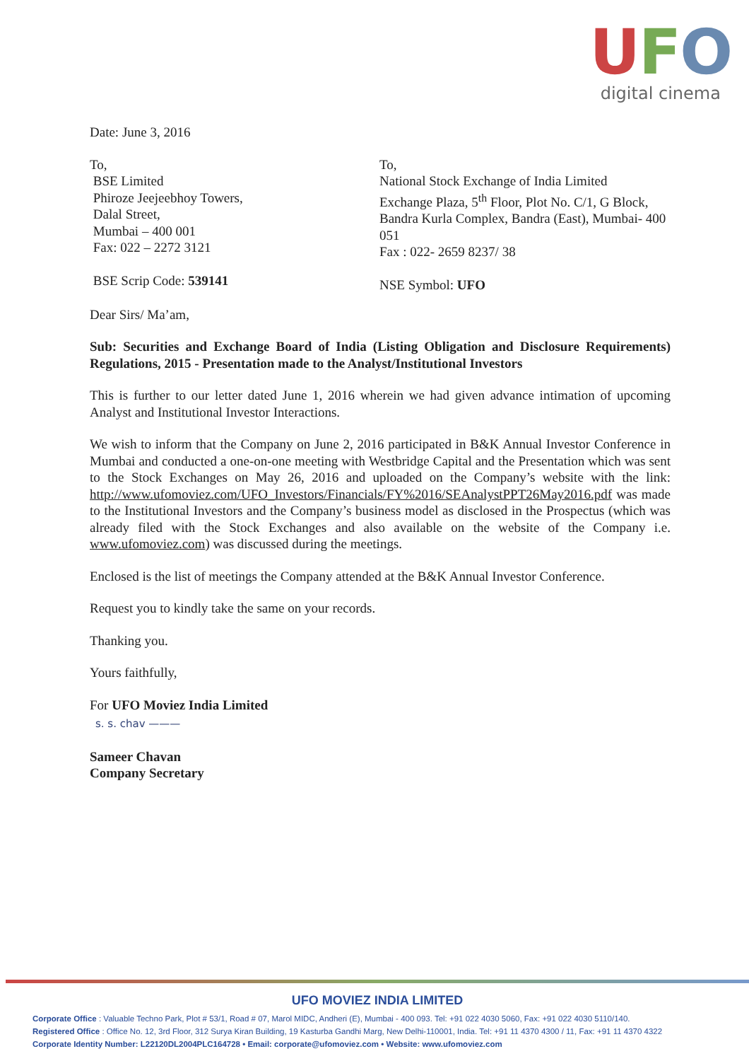UFO
digital cinema
Date: June 3, 2016
To,
BSE Limited
Phiroze Jeejeebhoy Towers,
Dalal Street,
Mumbai – 400 001
Fax: 022 – 2272 3121
BSE Scrip Code: 539141
To,
National Stock Exchange of India Limited
Exchange Plaza, 5<sup>th</sup> Floor, Plot No. C/1, G Block, Bandra Kurla Complex, Bandra (East), Mumbai- 400 051
Fax : 022- 2659 8237/ 38
NSE Symbol: UFO
Dear Sirs/ Ma’am,
Sub: Securities and Exchange Board of India (Listing Obligation and Disclosure Requirements) Regulations, 2015 - Presentation made to the Analyst/Institutional Investors
This is further to our letter dated June 1, 2016 wherein we had given advance intimation of upcoming Analyst and Institutional Investor Interactions.
We wish to inform that the Company on June 2, 2016 participated in B&K Annual Investor Conference in Mumbai and conducted a one-on-one meeting with Westbridge Capital and the Presentation which was sent to the Stock Exchanges on May 26, 2016 and uploaded on the Company’s website with the link: http://www.ufomoviez.com/UFO_Investors/Financials/FY%2016/SEAnalystPPT26May2016.pdf was made to the Institutional Investors and the Company’s business model as disclosed in the Prospectus (which was already filed with the Stock Exchanges and also available on the website of the Company i.e. www.ufomoviez.com) was discussed during the meetings.
Enclosed is the list of meetings the Company attended at the B&K Annual Investor Conference.
Request you to kindly take the same on your records.
Thanking you.
Yours faithfully,
For UFO Moviez India Limited
s. s. chav ———
Sameer Chavan
Company Secretary
UFO MOVIEZ INDIA LIMITED
Corporate Office : Valuable Techno Park, Plot # 53/1, Road # 07, Marol MIDC, Andheri (E), Mumbai - 400 093. Tel: +91 022 4030 5060, Fax: +91 022 4030 5110/140.
Registered Office : Office No. 12, 3rd Floor, 312 Surya Kiran Building, 19 Kasturba Gandhi Marg, New Delhi-110001, India. Tel: +91 11 4370 4300 / 11, Fax: +91 11 4370 4322
Corporate Identity Number: L22120DL2004PLC164728 • Email: corporate@ufomoviez.com • Website: www.ufomoviez.com